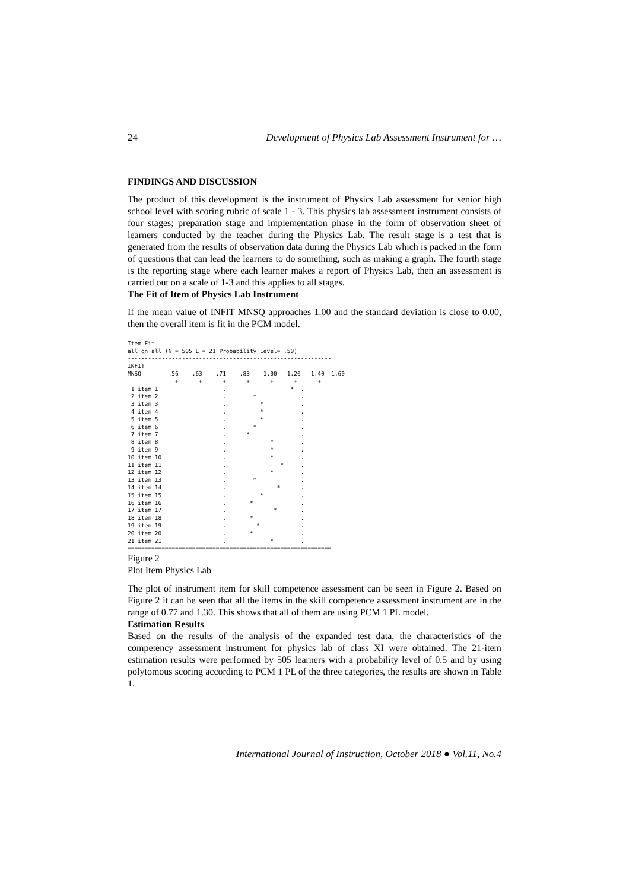24 Development of Physics Lab Assessment Instrument for …
FINDINGS AND DISCUSSION
The product of this development is the instrument of Physics Lab assessment for senior high school level with scoring rubric of scale 1 - 3. This physics lab assessment instrument consists of four stages; preparation stage and implementation phase in the form of observation sheet of learners conducted by the teacher during the Physics Lab. The result stage is a test that is generated from the results of observation data during the Physics Lab which is packed in the form of questions that can lead the learners to do something, such as making a graph. The fourth stage is the reporting stage where each learner makes a report of Physics Lab, then an assessment is carried out on a scale of 1-3 and this applies to all stages.
The Fit of Item of Physics Lab Instrument
If the mean value of INFIT MNSQ approaches 1.00 and the standard deviation is close to 0.00, then the overall item is fit in the PCM model.
------------------------------------------------------------
Item Fit
all on all (N = 505 L = 21 Probability Level= .50)
------------------------------------------------------------
INFIT
MNSQ        .56    .63    .71    .83    1.00   1.20   1.40  1.60
--------------+------+------+------+------+------+------+------
 1 item 1                   .           |       *  .
 2 item 2                   .        *  |          .
 3 item 3                   .          *|          .
 4 item 4                   .          *|          .
 5 item 5                   .          *|          .
 6 item 6                   .        *  |          .
 7 item 7                   .      *    |          .
 8 item 8                   .           | *        .
 9 item 9                   .           | *        .
10 item 10                  .           | *        .
11 item 11                  .           |    *     .
12 item 12                  .           | *        .
13 item 13                  .        *  |          .
14 item 14                  .           |   *      .
15 item 15                  .          *|          .
16 item 16                  .       *   |          .
17 item 17                  .           |  *       .
18 item 18                  .       *   |          .
19 item 19                  .         * |          .
20 item 20                  .       *   |          .
21 item 21                  .           | *        .
============================================================
Figure 2
Plot Item Physics Lab
The plot of instrument item for skill competence assessment can be seen in Figure 2. Based on Figure 2 it can be seen that all the items in the skill competence assessment instrument are in the range of 0.77 and 1.30. This shows that all of them are using PCM 1 PL model.
Estimation Results
Based on the results of the analysis of the expanded test data, the characteristics of the competency assessment instrument for physics lab of class XI were obtained. The 21-item estimation results were performed by 505 learners with a probability level of 0.5 and by using polytomous scoring according to PCM 1 PL of the three categories, the results are shown in Table 1.
International Journal of Instruction, October 2018 ● Vol.11, No.4